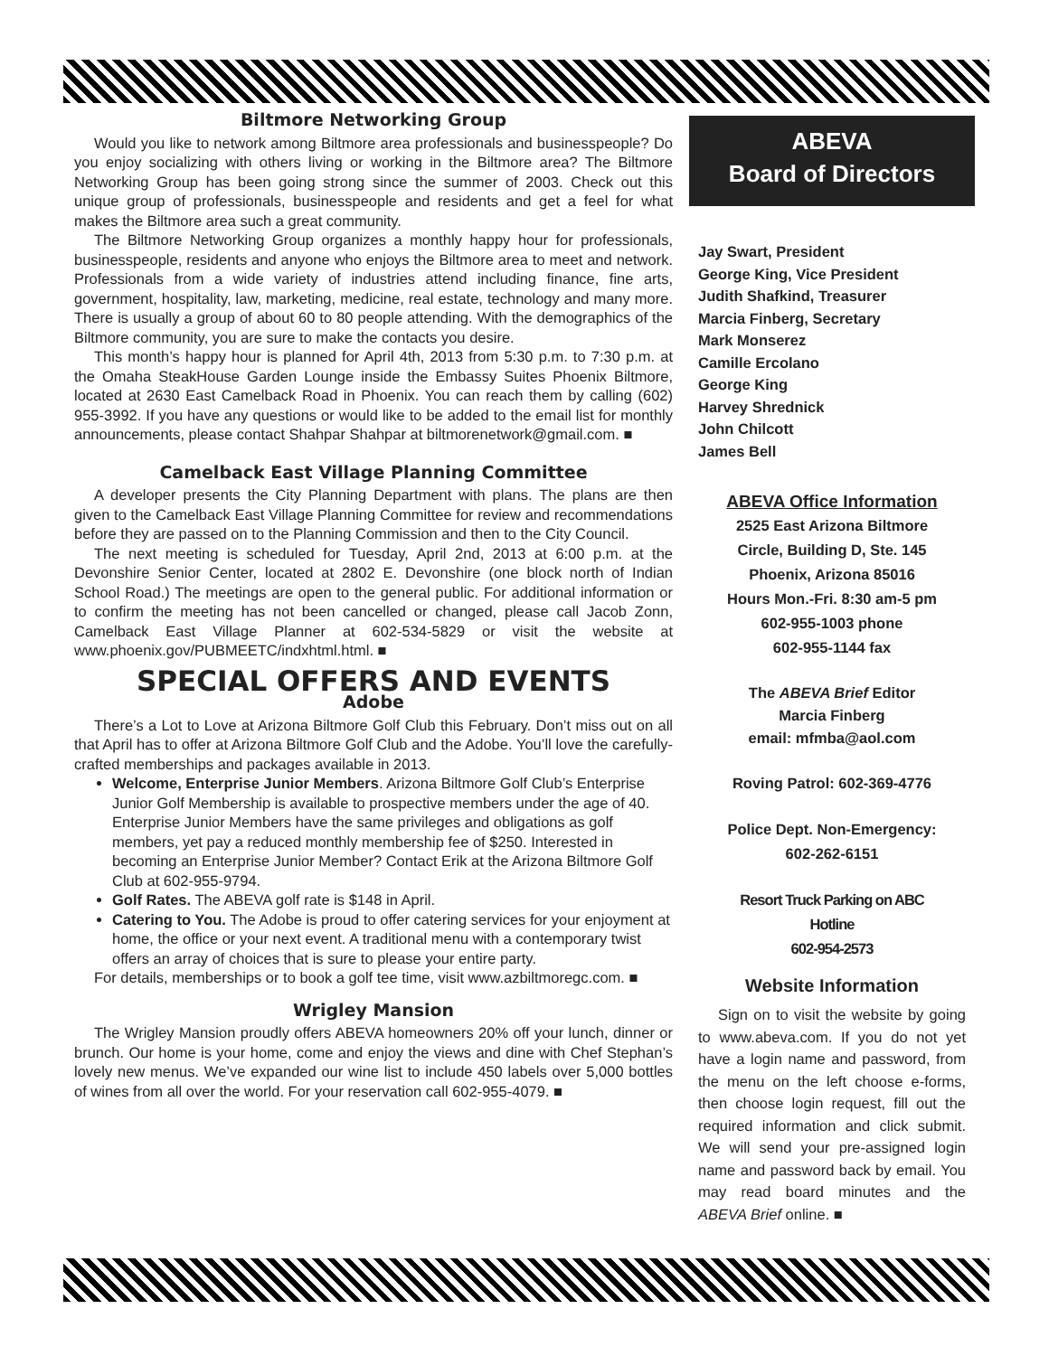Biltmore Networking Group
Would you like to network among Biltmore area professionals and businesspeople? Do you enjoy socializing with others living or working in the Biltmore area? The Biltmore Networking Group has been going strong since the summer of 2003. Check out this unique group of professionals, businesspeople and residents and get a feel for what makes the Biltmore area such a great community.
The Biltmore Networking Group organizes a monthly happy hour for professionals, businesspeople, residents and anyone who enjoys the Biltmore area to meet and network. Professionals from a wide variety of industries attend including finance, fine arts, government, hospitality, law, marketing, medicine, real estate, technology and many more. There is usually a group of about 60 to 80 people attending. With the demographics of the Biltmore community, you are sure to make the contacts you desire.
This month’s happy hour is planned for April 4th, 2013 from 5:30 p.m. to 7:30 p.m. at the Omaha SteakHouse Garden Lounge inside the Embassy Suites Phoenix Biltmore, located at 2630 East Camelback Road in Phoenix. You can reach them by calling (602) 955-3992. If you have any questions or would like to be added to the email list for monthly announcements, please contact Shahpar Shahpar at biltmorenetwork@gmail.com. ■
Camelback East Village Planning Committee
A developer presents the City Planning Department with plans. The plans are then given to the Camelback East Village Planning Committee for review and recommendations before they are passed on to the Planning Commission and then to the City Council.
The next meeting is scheduled for Tuesday, April 2nd, 2013 at 6:00 p.m. at the Devonshire Senior Center, located at 2802 E. Devonshire (one block north of Indian School Road.) The meetings are open to the general public. For additional information or to confirm the meeting has not been cancelled or changed, please call Jacob Zonn, Camelback East Village Planner at 602-534-5829 or visit the website at www.phoenix.gov/PUBMEETC/indxhtml.html. ■
SPECIAL OFFERS AND EVENTS
Adobe
There’s a Lot to Love at Arizona Biltmore Golf Club this February. Don’t miss out on all that April has to offer at Arizona Biltmore Golf Club and the Adobe. You’ll love the carefully-crafted memberships and packages available in 2013.
Welcome, Enterprise Junior Members. Arizona Biltmore Golf Club’s Enterprise Junior Golf Membership is available to prospective members under the age of 40. Enterprise Junior Members have the same privileges and obligations as golf members, yet pay a reduced monthly membership fee of $250. Interested in becoming an Enterprise Junior Member? Contact Erik at the Arizona Biltmore Golf Club at 602-955-9794.
Golf Rates. The ABEVA golf rate is $148 in April.
Catering to You. The Adobe is proud to offer catering services for your enjoyment at home, the office or your next event. A traditional menu with a contemporary twist offers an array of choices that is sure to please your entire party.
For details, memberships or to book a golf tee time, visit www.azbiltmoregc.com. ■
Wrigley Mansion
The Wrigley Mansion proudly offers ABEVA homeowners 20% off your lunch, dinner or brunch. Our home is your home, come and enjoy the views and dine with Chef Stephan’s lovely new menus. We’ve expanded our wine list to include 450 labels over 5,000 bottles of wines from all over the world. For your reservation call 602-955-4079. ■
ABEVA
Board of Directors
Jay Swart, President
George King, Vice President
Judith Shafkind, Treasurer
Marcia Finberg, Secretary
Mark Monserez
Camille Ercolano
George King
Harvey Shrednick
John Chilcott
James Bell
ABEVA Office Information
2525 East Arizona Biltmore
Circle, Building D, Ste. 145
Phoenix, Arizona 85016
Hours Mon.-Fri. 8:30 am-5 pm
602-955-1003 phone
602-955-1144 fax
The ABEVA Brief Editor
Marcia Finberg
email: mfmba@aol.com
Roving Patrol: 602-369-4776
Police Dept. Non-Emergency:
602-262-6151
Resort Truck Parking on ABC
Hotline
602-954-2573
Website Information
Sign on to visit the website by going to www.abeva.com. If you do not yet have a login name and password, from the menu on the left choose e-forms, then choose login request, fill out the required information and click submit. We will send your pre-assigned login name and password back by email. You may read board minutes and the ABEVA Brief online. ■